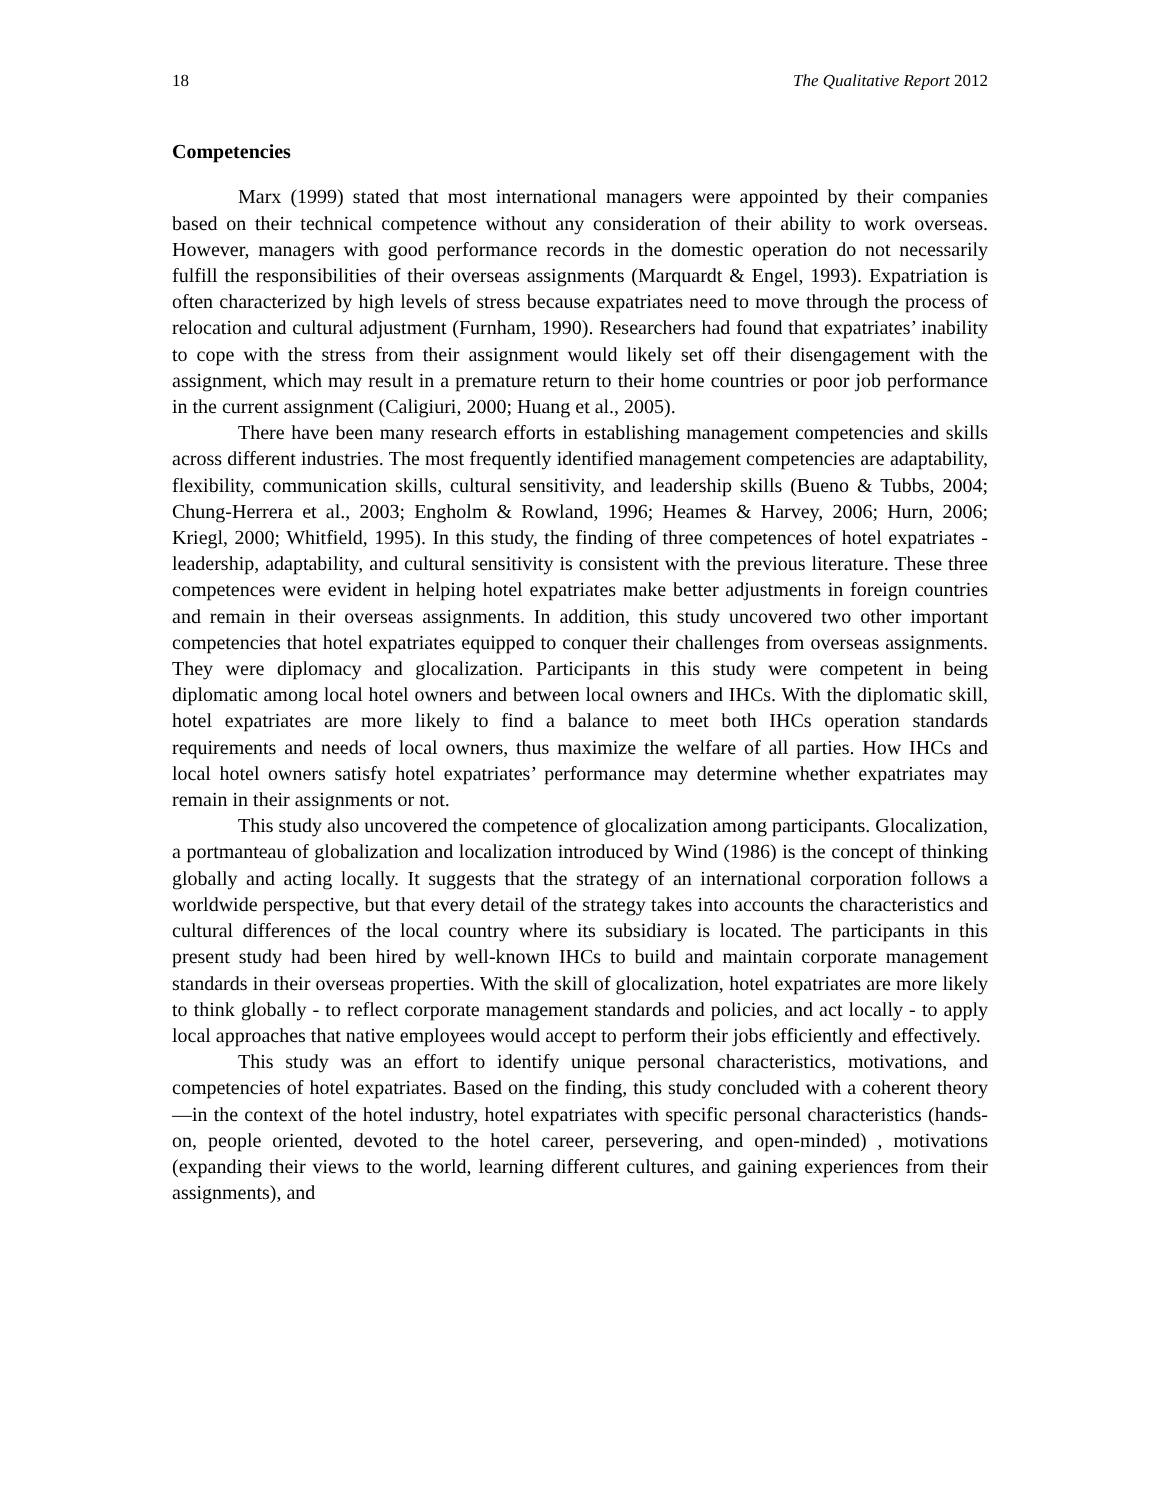18 The Qualitative Report 2012
Competencies
Marx (1999) stated that most international managers were appointed by their companies based on their technical competence without any consideration of their ability to work overseas. However, managers with good performance records in the domestic operation do not necessarily fulfill the responsibilities of their overseas assignments (Marquardt & Engel, 1993). Expatriation is often characterized by high levels of stress because expatriates need to move through the process of relocation and cultural adjustment (Furnham, 1990). Researchers had found that expatriates’ inability to cope with the stress from their assignment would likely set off their disengagement with the assignment, which may result in a premature return to their home countries or poor job performance in the current assignment (Caligiuri, 2000; Huang et al., 2005).
There have been many research efforts in establishing management competencies and skills across different industries. The most frequently identified management competencies are adaptability, flexibility, communication skills, cultural sensitivity, and leadership skills (Bueno & Tubbs, 2004; Chung-Herrera et al., 2003; Engholm & Rowland, 1996; Heames & Harvey, 2006; Hurn, 2006; Kriegl, 2000; Whitfield, 1995). In this study, the finding of three competences of hotel expatriates - leadership, adaptability, and cultural sensitivity is consistent with the previous literature. These three competences were evident in helping hotel expatriates make better adjustments in foreign countries and remain in their overseas assignments. In addition, this study uncovered two other important competencies that hotel expatriates equipped to conquer their challenges from overseas assignments. They were diplomacy and glocalization. Participants in this study were competent in being diplomatic among local hotel owners and between local owners and IHCs. With the diplomatic skill, hotel expatriates are more likely to find a balance to meet both IHCs operation standards requirements and needs of local owners, thus maximize the welfare of all parties. How IHCs and local hotel owners satisfy hotel expatriates’ performance may determine whether expatriates may remain in their assignments or not.
This study also uncovered the competence of glocalization among participants. Glocalization, a portmanteau of globalization and localization introduced by Wind (1986) is the concept of thinking globally and acting locally. It suggests that the strategy of an international corporation follows a worldwide perspective, but that every detail of the strategy takes into accounts the characteristics and cultural differences of the local country where its subsidiary is located. The participants in this present study had been hired by well-known IHCs to build and maintain corporate management standards in their overseas properties. With the skill of glocalization, hotel expatriates are more likely to think globally - to reflect corporate management standards and policies, and act locally - to apply local approaches that native employees would accept to perform their jobs efficiently and effectively.
This study was an effort to identify unique personal characteristics, motivations, and competencies of hotel expatriates. Based on the finding, this study concluded with a coherent theory—in the context of the hotel industry, hotel expatriates with specific personal characteristics (hands-on, people oriented, devoted to the hotel career, persevering, and open-minded) , motivations (expanding their views to the world, learning different cultures, and gaining experiences from their assignments), and